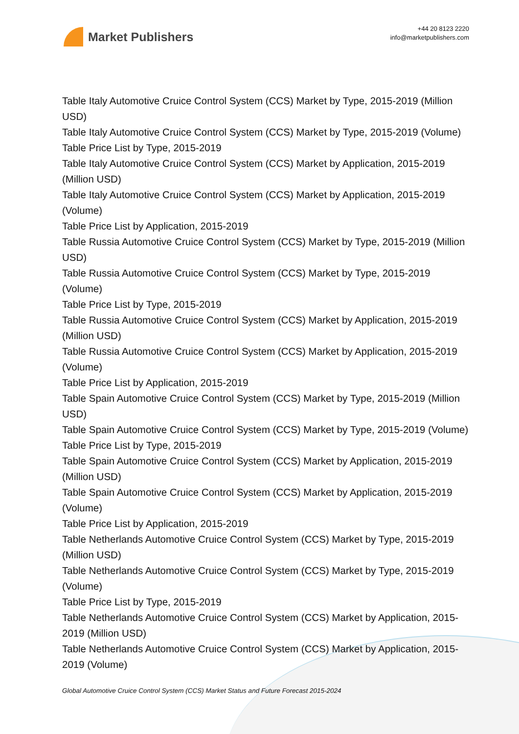Market Publishers
+44 20 8123 2220
info@marketpublishers.com
Table Italy Automotive Cruice Control System (CCS) Market by Type, 2015-2019 (Million USD)
Table Italy Automotive Cruice Control System (CCS) Market by Type, 2015-2019 (Volume)
Table Price List by Type, 2015-2019
Table Italy Automotive Cruice Control System (CCS) Market by Application, 2015-2019 (Million USD)
Table Italy Automotive Cruice Control System (CCS) Market by Application, 2015-2019 (Volume)
Table Price List by Application, 2015-2019
Table Russia Automotive Cruice Control System (CCS) Market by Type, 2015-2019 (Million USD)
Table Russia Automotive Cruice Control System (CCS) Market by Type, 2015-2019 (Volume)
Table Price List by Type, 2015-2019
Table Russia Automotive Cruice Control System (CCS) Market by Application, 2015-2019 (Million USD)
Table Russia Automotive Cruice Control System (CCS) Market by Application, 2015-2019 (Volume)
Table Price List by Application, 2015-2019
Table Spain Automotive Cruice Control System (CCS) Market by Type, 2015-2019 (Million USD)
Table Spain Automotive Cruice Control System (CCS) Market by Type, 2015-2019 (Volume)
Table Price List by Type, 2015-2019
Table Spain Automotive Cruice Control System (CCS) Market by Application, 2015-2019 (Million USD)
Table Spain Automotive Cruice Control System (CCS) Market by Application, 2015-2019 (Volume)
Table Price List by Application, 2015-2019
Table Netherlands Automotive Cruice Control System (CCS) Market by Type, 2015-2019 (Million USD)
Table Netherlands Automotive Cruice Control System (CCS) Market by Type, 2015-2019 (Volume)
Table Price List by Type, 2015-2019
Table Netherlands Automotive Cruice Control System (CCS) Market by Application, 2015-2019 (Million USD)
Table Netherlands Automotive Cruice Control System (CCS) Market by Application, 2015-2019 (Volume)
Global Automotive Cruice Control System (CCS) Market Status and Future Forecast 2015-2024